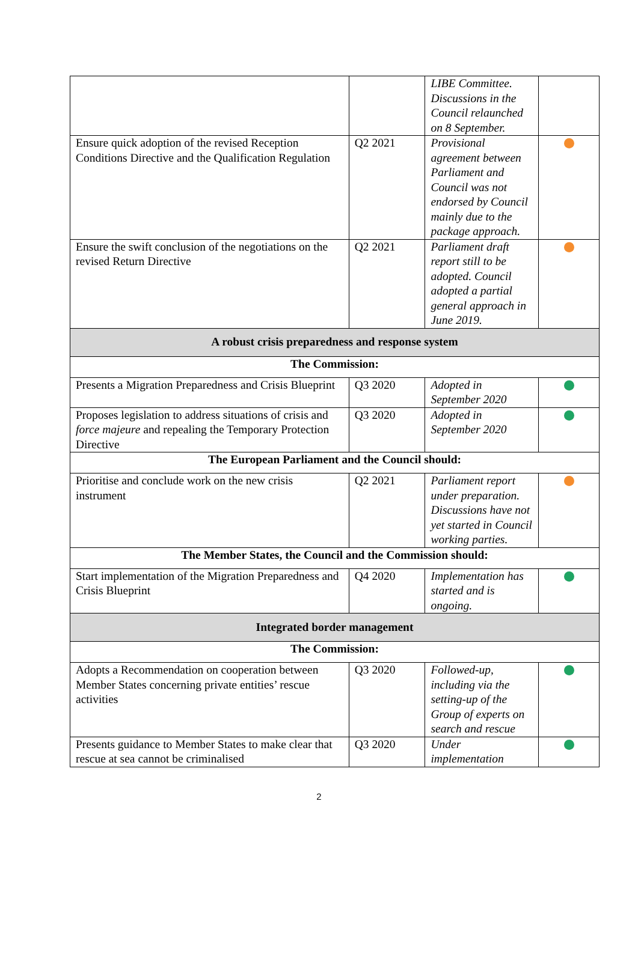| | | LIBE Committee. Discussions in the Council relaunched on 8 September. | |
| Ensure quick adoption of the revised Reception Conditions Directive and the Qualification Regulation | Q2 2021 | Provisional agreement between Parliament and Council was not endorsed by Council mainly due to the package approach. | |
| Ensure the swift conclusion of the negotiations on the revised Return Directive | Q2 2021 | Parliament draft report still to be adopted. Council adopted a partial general approach in June 2019. | |
| A robust crisis preparedness and response system | | | |
| The Commission: | | | |
| Presents a Migration Preparedness and Crisis Blueprint | Q3 2020 | Adopted in September 2020 | |
| Proposes legislation to address situations of crisis and force majeure and repealing the Temporary Protection Directive | Q3 2020 | Adopted in September 2020 | |
| The European Parliament and the Council should: | | | |
| Prioritise and conclude work on the new crisis instrument | Q2 2021 | Parliament report under preparation. Discussions have not yet started in Council working parties. | |
| The Member States, the Council and the Commission should: | | | |
| Start implementation of the Migration Preparedness and Crisis Blueprint | Q4 2020 | Implementation has started and is ongoing. | |
| Integrated border management | | | |
| The Commission: | | | |
| Adopts a Recommendation on cooperation between Member States concerning private entities’ rescue activities | Q3 2020 | Followed-up, including via the setting-up of the Group of experts on search and rescue | |
| Presents guidance to Member States to make clear that rescue at sea cannot be criminalised | Q3 2020 | Under implementation | |
2